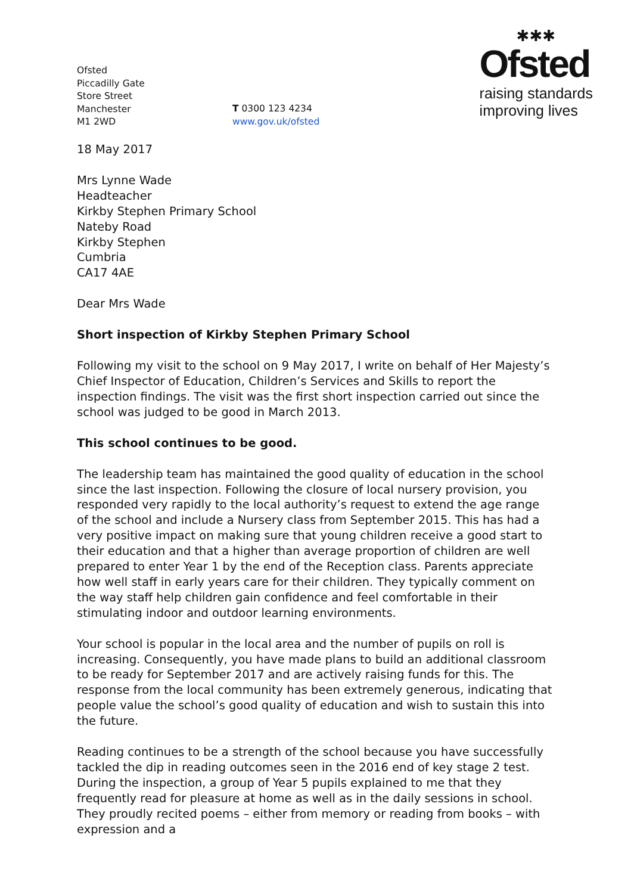Ofsted
Piccadilly Gate
Store Street
Manchester
M1 2WD
T 0300 123 4234
www.gov.uk/ofsted
✱✱✱
Ofsted
raising standards
improving lives
18 May 2017
Mrs Lynne Wade
Headteacher
Kirkby Stephen Primary School
Nateby Road
Kirkby Stephen
Cumbria
CA17 4AE
Dear Mrs Wade
Short inspection of Kirkby Stephen Primary School
Following my visit to the school on 9 May 2017, I write on behalf of Her Majesty’s Chief Inspector of Education, Children’s Services and Skills to report the inspection findings. The visit was the first short inspection carried out since the school was judged to be good in March 2013.
This school continues to be good.
The leadership team has maintained the good quality of education in the school since the last inspection. Following the closure of local nursery provision, you responded very rapidly to the local authority’s request to extend the age range of the school and include a Nursery class from September 2015. This has had a very positive impact on making sure that young children receive a good start to their education and that a higher than average proportion of children are well prepared to enter Year 1 by the end of the Reception class. Parents appreciate how well staff in early years care for their children. They typically comment on the way staff help children gain confidence and feel comfortable in their stimulating indoor and outdoor learning environments.
Your school is popular in the local area and the number of pupils on roll is increasing. Consequently, you have made plans to build an additional classroom to be ready for September 2017 and are actively raising funds for this. The response from the local community has been extremely generous, indicating that people value the school’s good quality of education and wish to sustain this into the future.
Reading continues to be a strength of the school because you have successfully tackled the dip in reading outcomes seen in the 2016 end of key stage 2 test. During the inspection, a group of Year 5 pupils explained to me that they frequently read for pleasure at home as well as in the daily sessions in school. They proudly recited poems – either from memory or reading from books – with expression and a